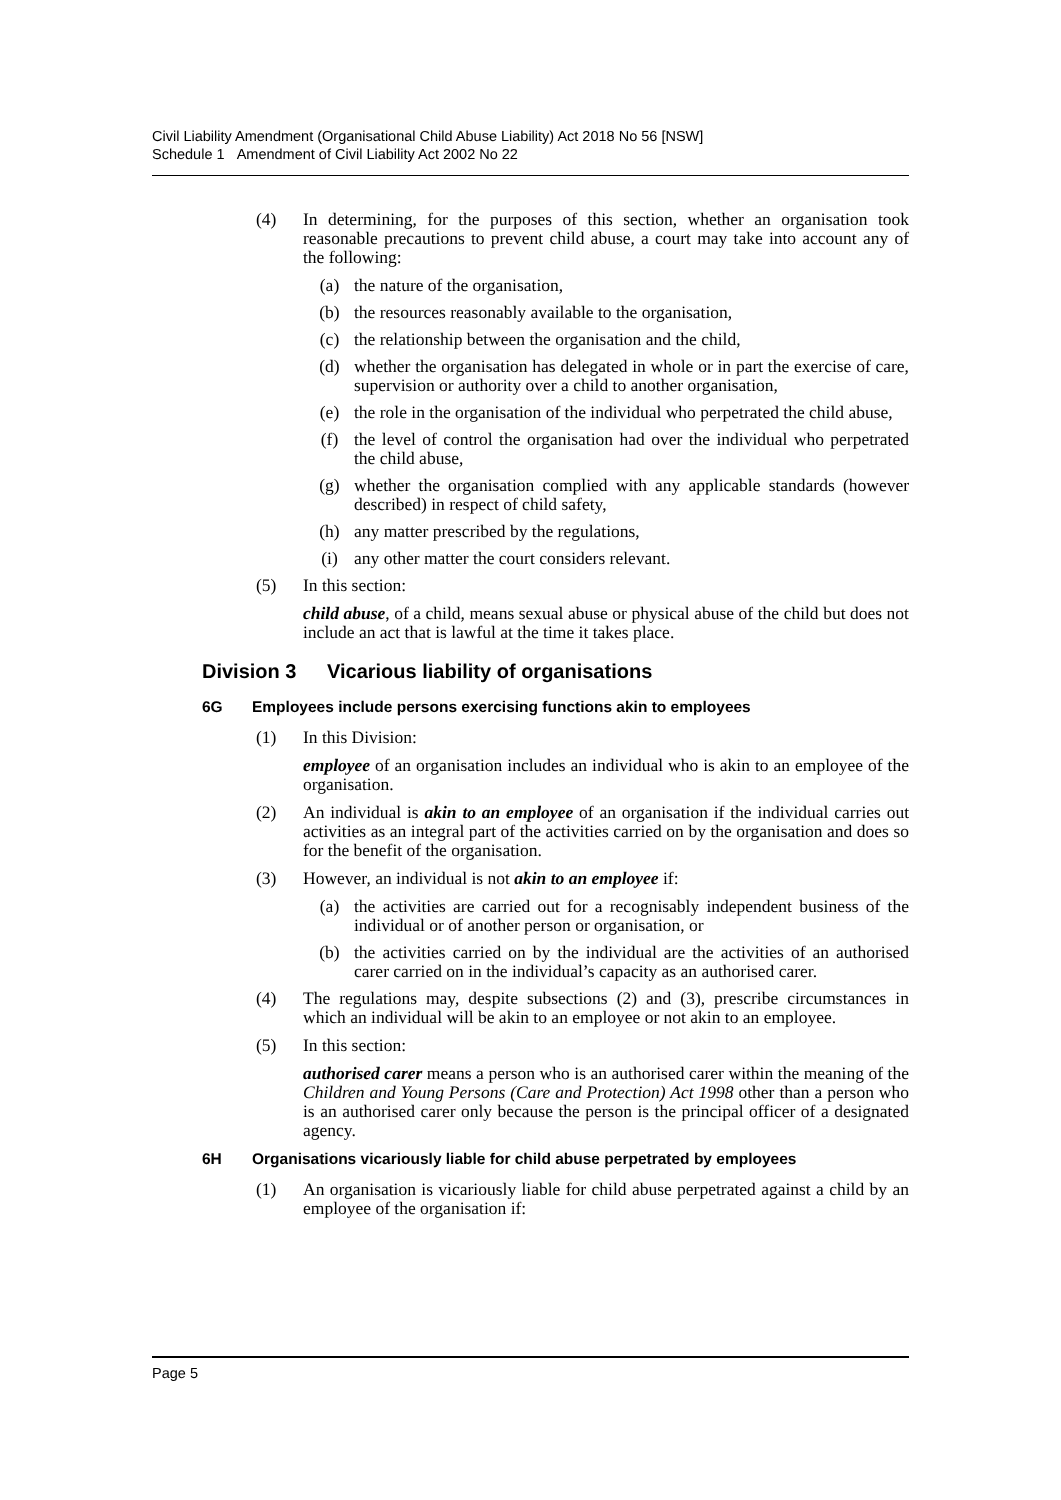Civil Liability Amendment (Organisational Child Abuse Liability) Act 2018 No 56 [NSW]
Schedule 1 Amendment of Civil Liability Act 2002 No 22
(4) In determining, for the purposes of this section, whether an organisation took reasonable precautions to prevent child abuse, a court may take into account any of the following:
(a) the nature of the organisation,
(b) the resources reasonably available to the organisation,
(c) the relationship between the organisation and the child,
(d) whether the organisation has delegated in whole or in part the exercise of care, supervision or authority over a child to another organisation,
(e) the role in the organisation of the individual who perpetrated the child abuse,
(f) the level of control the organisation had over the individual who perpetrated the child abuse,
(g) whether the organisation complied with any applicable standards (however described) in respect of child safety,
(h) any matter prescribed by the regulations,
(i) any other matter the court considers relevant.
(5) In this section:
child abuse, of a child, means sexual abuse or physical abuse of the child but does not include an act that is lawful at the time it takes place.
Division 3 Vicarious liability of organisations
6G Employees include persons exercising functions akin to employees
(1) In this Division:
employee of an organisation includes an individual who is akin to an employee of the organisation.
(2) An individual is akin to an employee of an organisation if the individual carries out activities as an integral part of the activities carried on by the organisation and does so for the benefit of the organisation.
(3) However, an individual is not akin to an employee if:
(a) the activities are carried out for a recognisably independent business of the individual or of another person or organisation, or
(b) the activities carried on by the individual are the activities of an authorised carer carried on in the individual’s capacity as an authorised carer.
(4) The regulations may, despite subsections (2) and (3), prescribe circumstances in which an individual will be akin to an employee or not akin to an employee.
(5) In this section:
authorised carer means a person who is an authorised carer within the meaning of the Children and Young Persons (Care and Protection) Act 1998 other than a person who is an authorised carer only because the person is the principal officer of a designated agency.
6H Organisations vicariously liable for child abuse perpetrated by employees
(1) An organisation is vicariously liable for child abuse perpetrated against a child by an employee of the organisation if:
Page 5